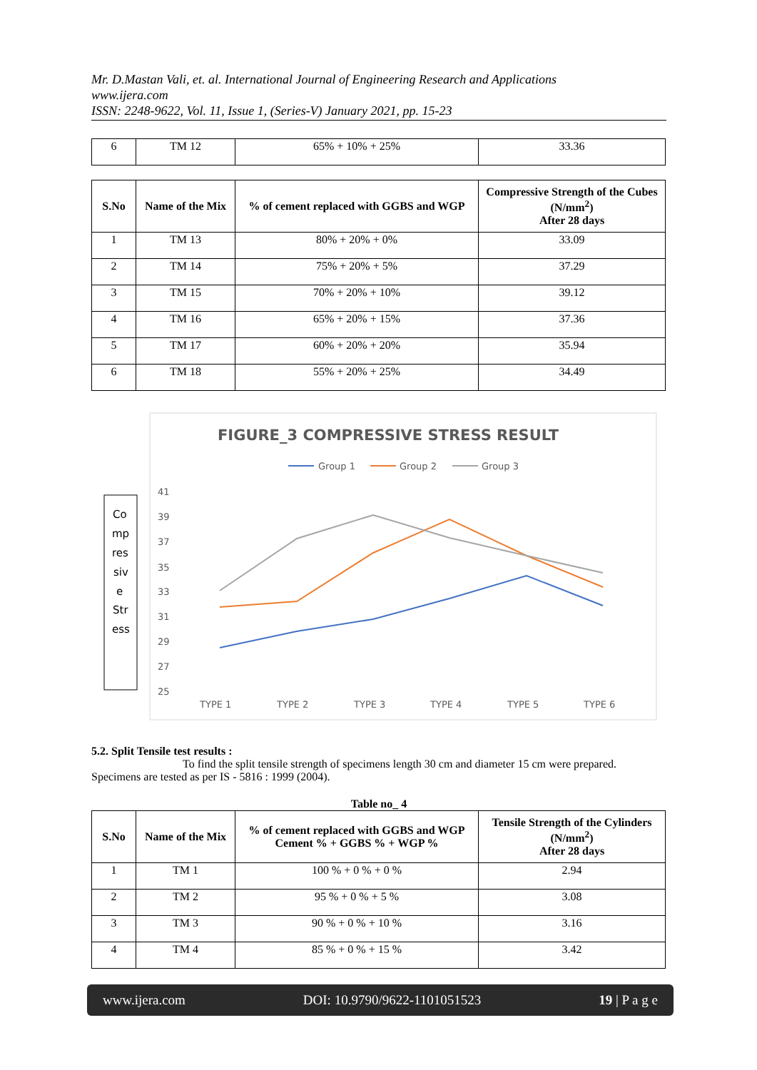Mr. D.Mastan Vali, et. al. International Journal of Engineering Research and Applications
www.ijera.com
ISSN: 2248-9622, Vol. 11, Issue 1, (Series-V) January 2021, pp. 15-23
| 6 | TM 12 | 65% + 10% + 25% | 33.36 |
| S.No | Name of the Mix | % of cement replaced with GGBS and WGP | Compressive Strength of the Cubes (N/mm<sup>2</sup>) After 28 days |
| --- | --- | --- | --- |
| 1 | TM 13 | 80% + 20% + 0% | 33.09 |
| 2 | TM 14 | 75% + 20% + 5% | 37.29 |
| 3 | TM 15 | 70% + 20% + 10% | 39.12 |
| 4 | TM 16 | 65% + 20% + 15% | 37.36 |
| 5 | TM 17 | 60% + 20% + 20% | 35.94 |
| 6 | TM 18 | 55% + 20% + 25% | 34.49 |
FIGURE_3 COMPRESSIVE STRESS RESULT
Group 1
Group 2
Group 3
Co
mp
res
siv
e
Str
ess
41
39
37
35
33
31
29
27
25
TYPE 1
TYPE 2
TYPE 3
TYPE 4
TYPE 5
TYPE 6
5.2. Split Tensile test results :
To find the split tensile strength of specimens length 30 cm and diameter 15 cm were prepared. Specimens are tested as per IS - 5816 : 1999 (2004).
Table no_ 4
| S.No | Name of the Mix | % of cement replaced with GGBS and WGP Cement % + GGBS % + WGP % | Tensile Strength of the Cylinders (N/mm<sup>2</sup>) After 28 days |
| --- | --- | --- | --- |
| 1 | TM 1 | 100 % + 0 % + 0 % | 2.94 |
| 2 | TM 2 | 95 % + 0 % + 5 % | 3.08 |
| 3 | TM 3 | 90 % + 0 % + 10 % | 3.16 |
| 4 | TM 4 | 85 % + 0 % + 15 % | 3.42 |
www.ijera.com DOI: 10.9790/9622-1101051523 19 | P a g e